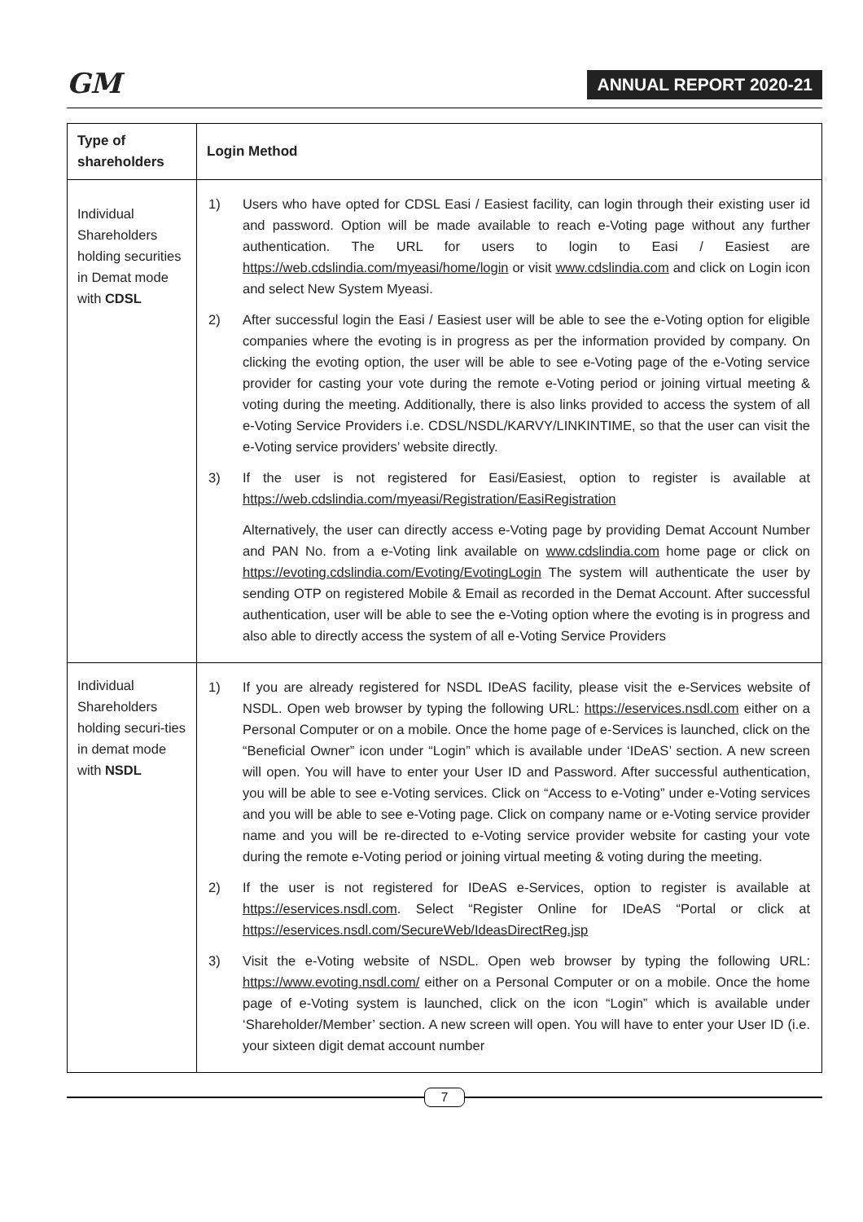GM
ANNUAL REPORT 2020-21
| Type of shareholders | Login Method |
| --- | --- |
| Individual Shareholders holding securities in Demat mode with CDSL | 1) Users who have opted for CDSL Easi / Easiest facility, can login through their existing user id and password. Option will be made available to reach e-Voting page without any further authentication. The URL for users to login to Easi / Easiest are https://web.cdslindia.com/myeasi/home/login or visit www.cdslindia.com and click on Login icon and select New System Myeasi. 2) After successful login the Easi / Easiest user will be able to see the e-Voting option for eligible companies where the evoting is in progress as per the information provided by company. On clicking the evoting option, the user will be able to see e-Voting page of the e-Voting service provider for casting your vote during the remote e-Voting period or joining virtual meeting & voting during the meeting. Additionally, there is also links provided to access the system of all e-Voting Service Providers i.e. CDSL/NSDL/KARVY/LINKINTIME, so that the user can visit the e-Voting service providers’ website directly. 3) If the user is not registered for Easi/Easiest, option to register is available at https://web.cdslindia.com/myeasi/Registration/EasiRegistration Alternatively, the user can directly access e-Voting page by providing Demat Account Number and PAN No. from a e-Voting link available on www.cdslindia.com home page or click on https://evoting.cdslindia.com/Evoting/EvotingLogin The system will authenticate the user by sending OTP on registered Mobile & Email as recorded in the Demat Account. After successful authentication, user will be able to see the e-Voting option where the evoting is in progress and also able to directly access the system of all e-Voting Service Providers |
| Individual Shareholders holding securi-ties in demat mode with NSDL | 1) If you are already registered for NSDL IDeAS facility, please visit the e-Services website of NSDL. Open web browser by typing the following URL: https://eservices.nsdl.com either on a Personal Computer or on a mobile. Once the home page of e-Services is launched, click on the “Beneficial Owner” icon under “Login” which is available under ‘IDeAS’ section. A new screen will open. You will have to enter your User ID and Password. After successful authentication, you will be able to see e-Voting services. Click on “Access to e-Voting” under e-Voting services and you will be able to see e-Voting page. Click on company name or e-Voting service provider name and you will be re-directed to e-Voting service provider website for casting your vote during the remote e-Voting period or joining virtual meeting & voting during the meeting. 2) If the user is not registered for IDeAS e-Services, option to register is available at https://eservices.nsdl.com . Select “Register Online for IDeAS “Portal or click at https://eservices.nsdl.com/SecureWeb/IdeasDirectReg.jsp 3) Visit the e-Voting website of NSDL. Open web browser by typing the following URL: https://www.evoting.nsdl.com/ either on a Personal Computer or on a mobile. Once the home page of e-Voting system is launched, click on the icon “Login” which is available under ‘Shareholder/Member’ section. A new screen will open. You will have to enter your User ID (i.e. your sixteen digit demat account number |
7